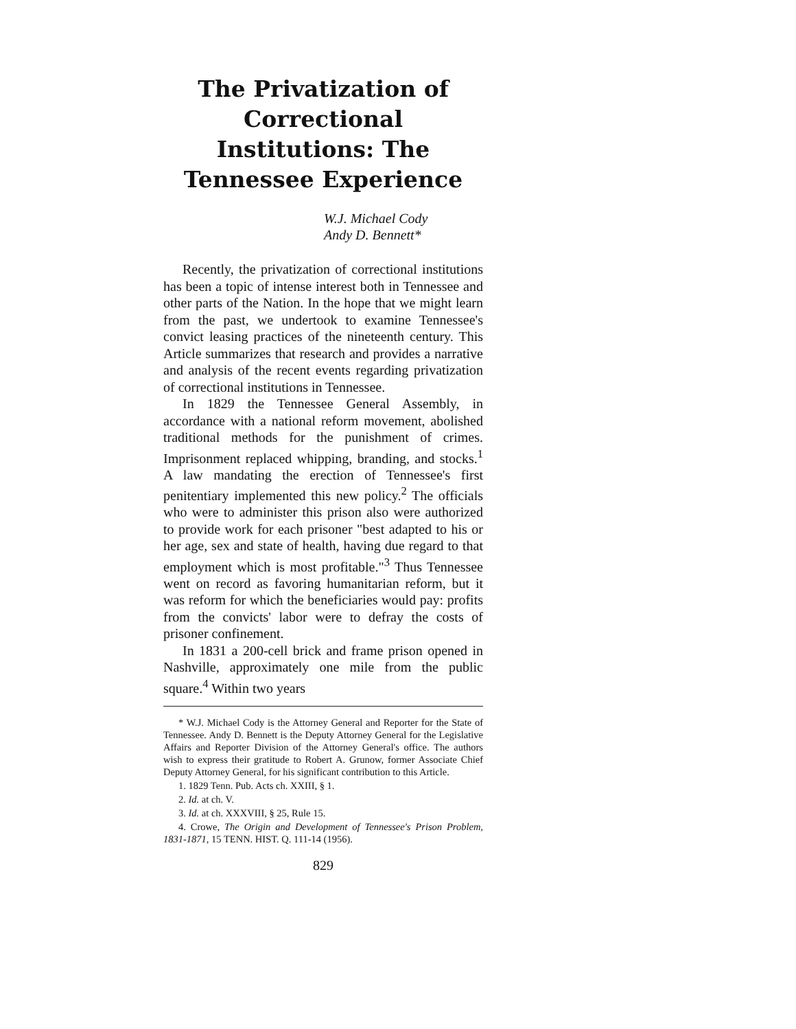The Privatization of Correctional Institutions: The Tennessee Experience
W.J. Michael Cody
Andy D. Bennett*
Recently, the privatization of correctional institutions has been a topic of intense interest both in Tennessee and other parts of the Nation. In the hope that we might learn from the past, we undertook to examine Tennessee's convict leasing practices of the nineteenth century. This Article summarizes that research and provides a narrative and analysis of the recent events regarding privatization of correctional institutions in Tennessee.
In 1829 the Tennessee General Assembly, in accordance with a national reform movement, abolished traditional methods for the punishment of crimes. Imprisonment replaced whipping, branding, and stocks.<sup>1</sup> A law mandating the erection of Tennessee's first penitentiary implemented this new policy.<sup>2</sup> The officials who were to administer this prison also were authorized to provide work for each prisoner "best adapted to his or her age, sex and state of health, having due regard to that employment which is most profitable."<sup>3</sup> Thus Tennessee went on record as favoring humanitarian reform, but it was reform for which the beneficiaries would pay: profits from the convicts' labor were to defray the costs of prisoner confinement.
In 1831 a 200-cell brick and frame prison opened in Nashville, approximately one mile from the public square.<sup>4</sup> Within two years
* W.J. Michael Cody is the Attorney General and Reporter for the State of Tennessee. Andy D. Bennett is the Deputy Attorney General for the Legislative Affairs and Reporter Division of the Attorney General's office. The authors wish to express their gratitude to Robert A. Grunow, former Associate Chief Deputy Attorney General, for his significant contribution to this Article.
1. 1829 Tenn. Pub. Acts ch. XXIII, § 1.
2. Id. at ch. V.
3. Id. at ch. XXXVIII, § 25, Rule 15.
4. Crowe, The Origin and Development of Tennessee's Prison Problem, 1831-1871, 15 TENN. HIST. Q. 111-14 (1956).
829